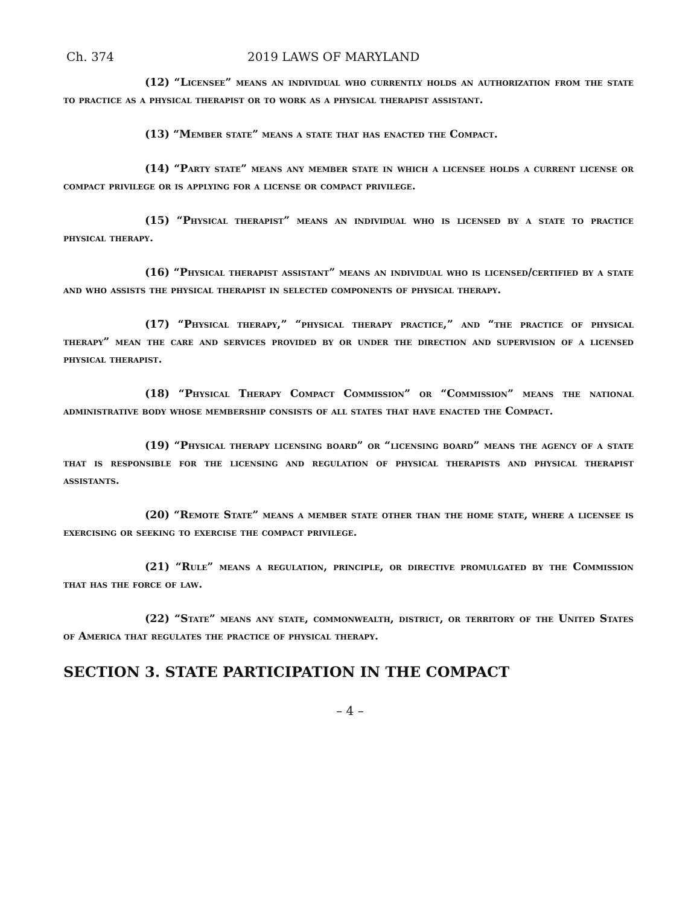Ch. 374 2019 LAWS OF MARYLAND
(12) “Licensee” means an individual who currently holds an authorization from the state to practice as a physical therapist or to work as a physical therapist assistant.
(13) “Member state” means a state that has enacted the Compact.
(14) “Party state” means any member state in which a licensee holds a current license or compact privilege or is applying for a license or compact privilege.
(15) “Physical therapist” means an individual who is licensed by a state to practice physical therapy.
(16) “Physical therapist assistant” means an individual who is licensed/certified by a state and who assists the physical therapist in selected components of physical therapy.
(17) “Physical therapy,” “physical therapy practice,” and “the practice of physical therapy” mean the care and services provided by or under the direction and supervision of a licensed physical therapist.
(18) “Physical Therapy Compact Commission” or “Commission” means the national administrative body whose membership consists of all states that have enacted the Compact.
(19) “Physical therapy licensing board” or “licensing board” means the agency of a state that is responsible for the licensing and regulation of physical therapists and physical therapist assistants.
(20) “Remote State” means a member state other than the home state, where a licensee is exercising or seeking to exercise the compact privilege.
(21) “Rule” means a regulation, principle, or directive promulgated by the Commission that has the force of law.
(22) “State” means any state, commonwealth, district, or territory of the United States of America that regulates the practice of physical therapy.
SECTION 3. STATE PARTICIPATION IN THE COMPACT
– 4 –